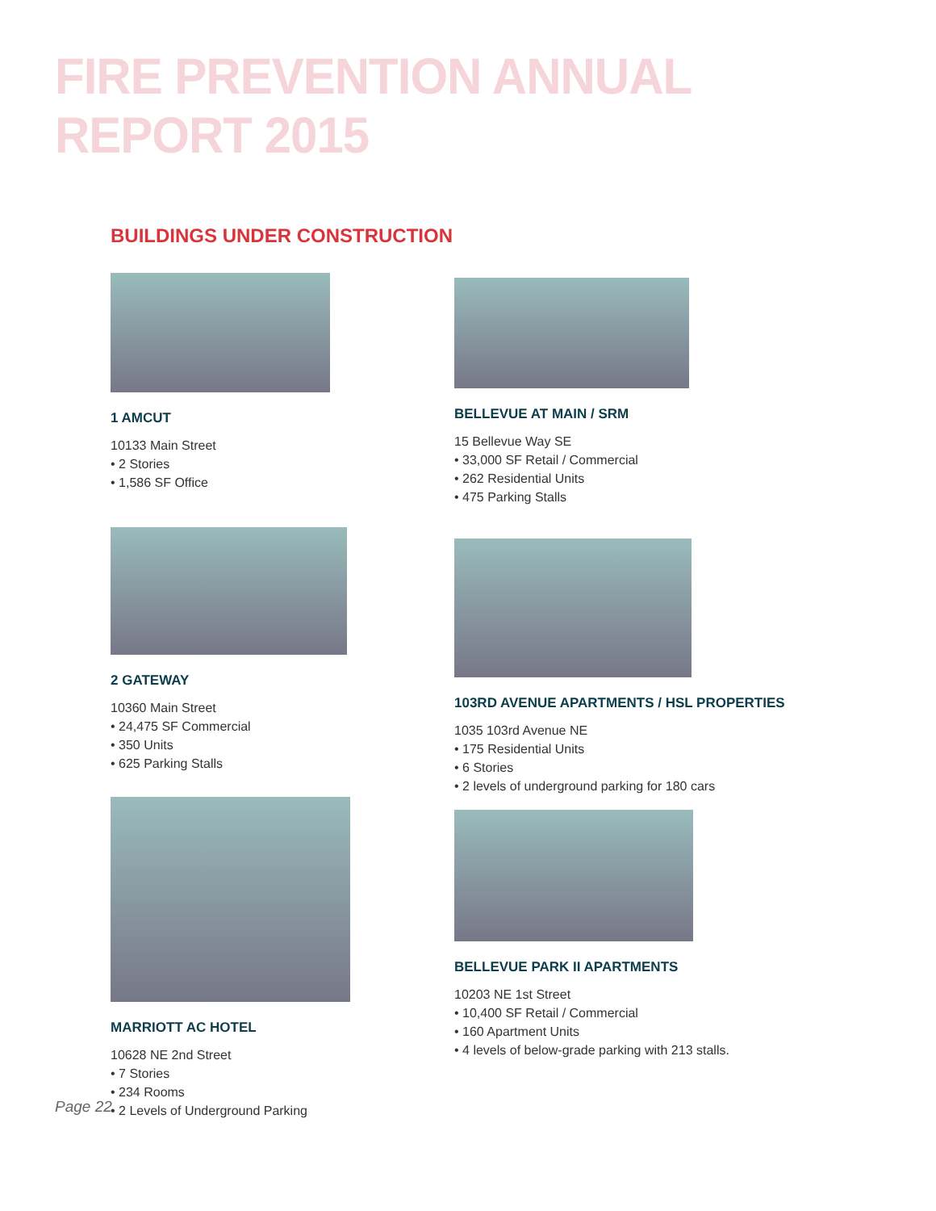FIRE PREVENTION ANNUAL REPORT 2015
BUILDINGS UNDER CONSTRUCTION
1 AMCUT
10133 Main Street
• 2 Stories
• 1,586 SF Office
2 GATEWAY
10360 Main Street
• 24,475 SF Commercial
• 350 Units
• 625 Parking Stalls
MARRIOTT AC HOTEL
10628 NE 2nd Street
• 7 Stories
• 234 Rooms
• 2 Levels of Underground Parking
BELLEVUE AT MAIN / SRM
15 Bellevue Way SE
• 33,000 SF Retail / Commercial
• 262 Residential Units
• 475 Parking Stalls
103RD AVENUE APARTMENTS / HSL PROPERTIES
1035 103rd Avenue NE
• 175 Residential Units
• 6 Stories
• 2 levels of underground parking for 180 cars
BELLEVUE PARK II APARTMENTS
10203 NE 1st Street
• 10,400 SF Retail / Commercial
• 160 Apartment Units
• 4 levels of below-grade parking with 213 stalls.
Page 22